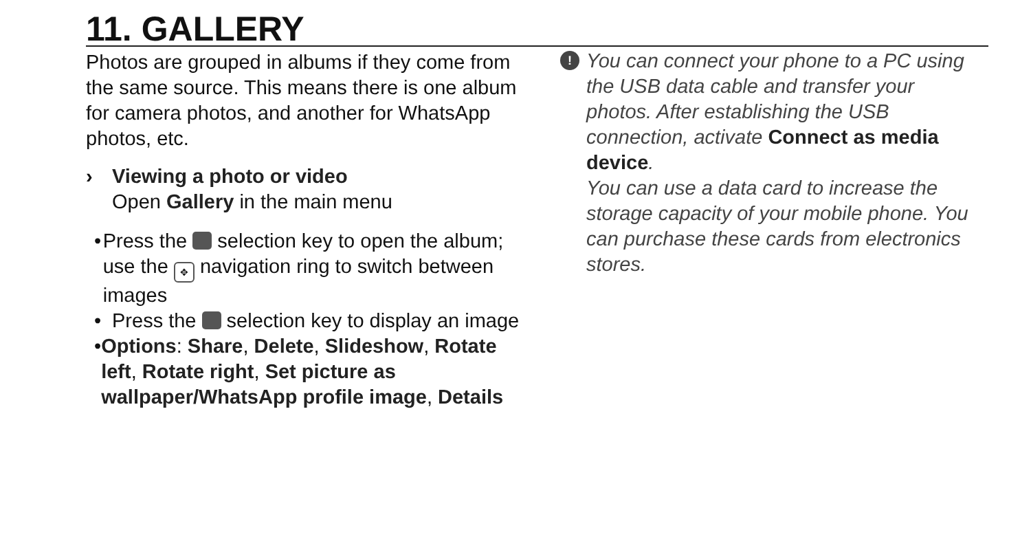11. GALLERY
Photos are grouped in albums if they come from the same source. This means there is one album for camera photos, and another for WhatsApp photos, etc.
› Viewing a photo or video
Open Gallery in the main menu
• Press the selection key to open the album; use the ✥ navigation ring to switch between images
• Press the selection key to display an image
• Options: Share, Delete, Slideshow, Rotate left, Rotate right, Set picture as wallpaper/WhatsApp profile image, Details
!
You can connect your phone to a PC using the USB data cable and transfer your photos. After establishing the USB connection, activate Connect as media device.
You can use a data card to increase the storage capacity of your mobile phone. You can purchase these cards from electronics stores.